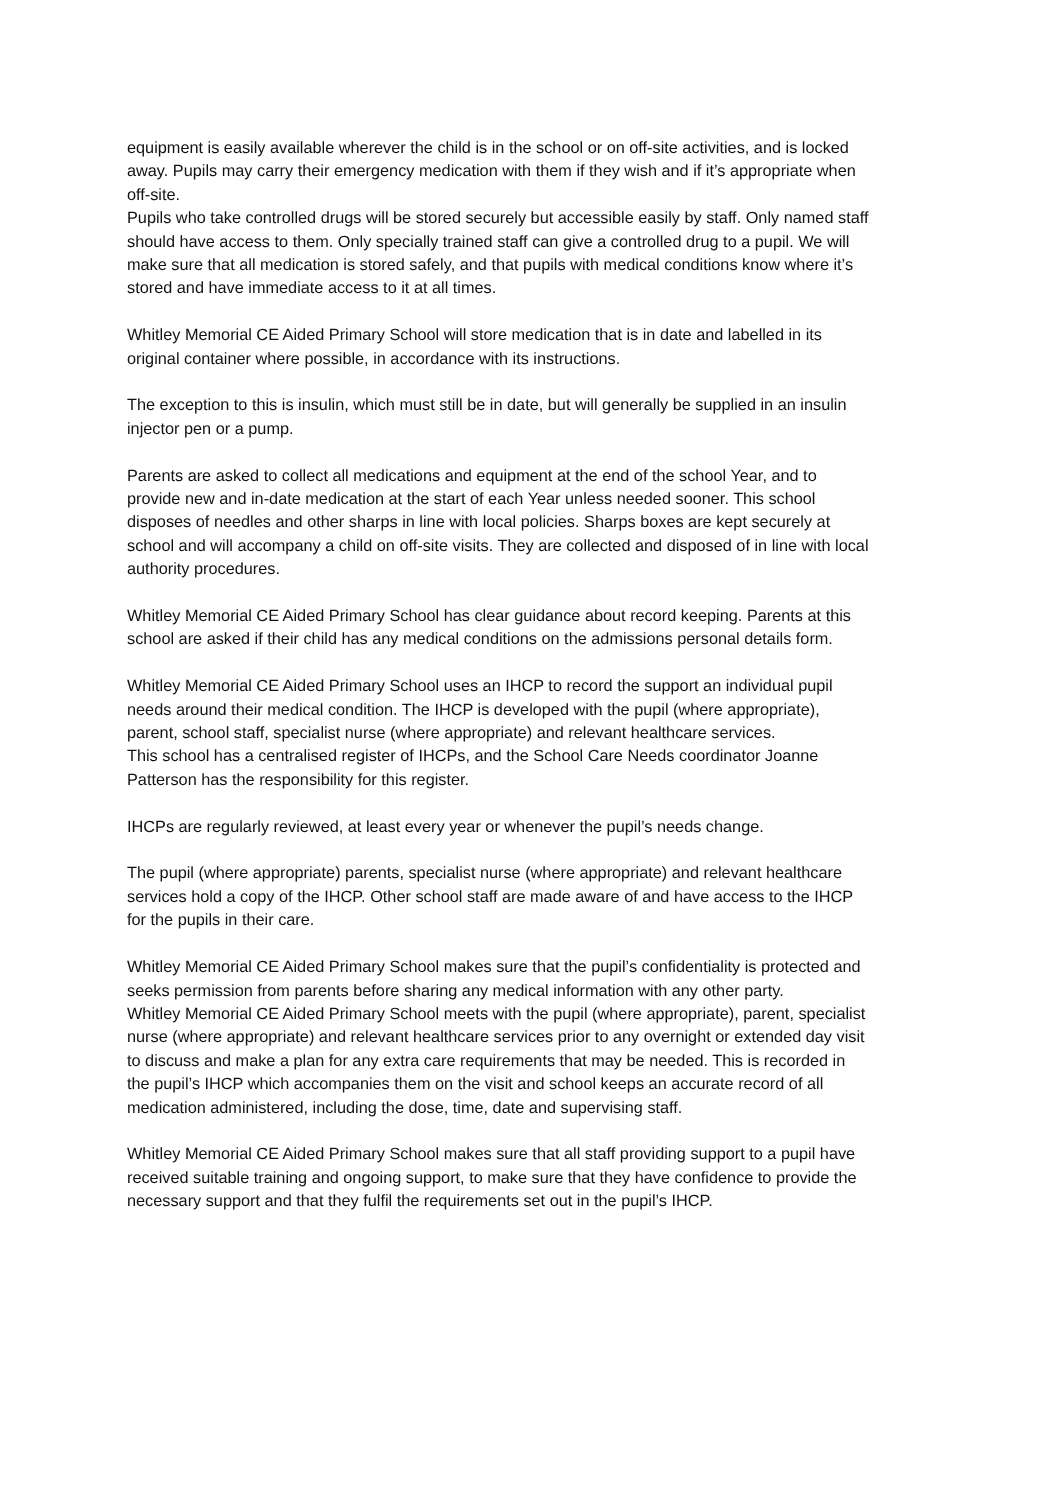equipment is easily available wherever the child is in the school or on off-site activities, and is locked away. Pupils may carry their emergency medication with them if they wish and if it’s appropriate when off-site.
Pupils who take controlled drugs will be stored securely but accessible easily by staff. Only named staff should have access to them. Only specially trained staff can give a controlled drug to a pupil. We will make sure that all medication is stored safely, and that pupils with medical conditions know where it’s stored and have immediate access to it at all times.
Whitley Memorial CE Aided Primary School will store medication that is in date and labelled in its original container where possible, in accordance with its instructions.
The exception to this is insulin, which must still be in date, but will generally be supplied in an insulin injector pen or a pump.
Parents are asked to collect all medications and equipment at the end of the school Year, and to provide new and in-date medication at the start of each Year unless needed sooner. This school disposes of needles and other sharps in line with local policies. Sharps boxes are kept securely at school and will accompany a child on off-site visits. They are collected and disposed of in line with local authority procedures.
Whitley Memorial CE Aided Primary School has clear guidance about record keeping. Parents at this school are asked if their child has any medical conditions on the admissions personal details form.
Whitley Memorial CE Aided Primary School uses an IHCP to record the support an individual pupil needs around their medical condition. The IHCP is developed with the pupil (where appropriate), parent, school staff, specialist nurse (where appropriate) and relevant healthcare services.
This school has a centralised register of IHCPs, and the School Care Needs coordinator Joanne Patterson has the responsibility for this register.
IHCPs are regularly reviewed, at least every year or whenever the pupil’s needs change.
The pupil (where appropriate) parents, specialist nurse (where appropriate) and relevant healthcare services hold a copy of the IHCP. Other school staff are made aware of and have access to the IHCP for the pupils in their care.
Whitley Memorial CE Aided Primary School makes sure that the pupil’s confidentiality is protected and seeks permission from parents before sharing any medical information with any other party.
Whitley Memorial CE Aided Primary School meets with the pupil (where appropriate), parent, specialist nurse (where appropriate) and relevant healthcare services prior to any overnight or extended day visit to discuss and make a plan for any extra care requirements that may be needed. This is recorded in the pupil’s IHCP which accompanies them on the visit and school keeps an accurate record of all medication administered, including the dose, time, date and supervising staff.
Whitley Memorial CE Aided Primary School makes sure that all staff providing support to a pupil have received suitable training and ongoing support, to make sure that they have confidence to provide the necessary support and that they fulfil the requirements set out in the pupil’s IHCP.